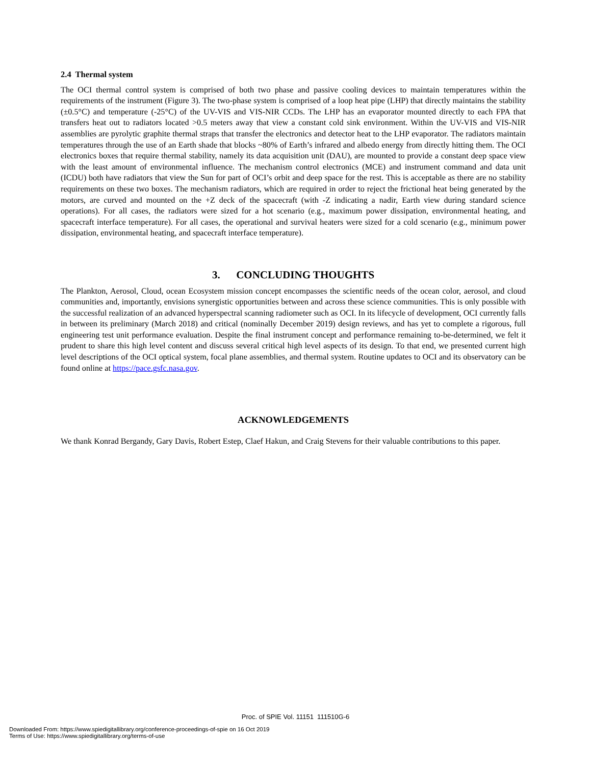2.4 Thermal system
The OCI thermal control system is comprised of both two phase and passive cooling devices to maintain temperatures within the requirements of the instrument (Figure 3). The two-phase system is comprised of a loop heat pipe (LHP) that directly maintains the stability (±0.5°C) and temperature (-25°C) of the UV-VIS and VIS-NIR CCDs. The LHP has an evaporator mounted directly to each FPA that transfers heat out to radiators located >0.5 meters away that view a constant cold sink environment. Within the UV-VIS and VIS-NIR assemblies are pyrolytic graphite thermal straps that transfer the electronics and detector heat to the LHP evaporator. The radiators maintain temperatures through the use of an Earth shade that blocks ~80% of Earth’s infrared and albedo energy from directly hitting them. The OCI electronics boxes that require thermal stability, namely its data acquisition unit (DAU), are mounted to provide a constant deep space view with the least amount of environmental influence. The mechanism control electronics (MCE) and instrument command and data unit (ICDU) both have radiators that view the Sun for part of OCI’s orbit and deep space for the rest. This is acceptable as there are no stability requirements on these two boxes. The mechanism radiators, which are required in order to reject the frictional heat being generated by the motors, are curved and mounted on the +Z deck of the spacecraft (with -Z indicating a nadir, Earth view during standard science operations). For all cases, the radiators were sized for a hot scenario (e.g., maximum power dissipation, environmental heating, and spacecraft interface temperature). For all cases, the operational and survival heaters were sized for a cold scenario (e.g., minimum power dissipation, environmental heating, and spacecraft interface temperature).
3. CONCLUDING THOUGHTS
The Plankton, Aerosol, Cloud, ocean Ecosystem mission concept encompasses the scientific needs of the ocean color, aerosol, and cloud communities and, importantly, envisions synergistic opportunities between and across these science communities. This is only possible with the successful realization of an advanced hyperspectral scanning radiometer such as OCI. In its lifecycle of development, OCI currently falls in between its preliminary (March 2018) and critical (nominally December 2019) design reviews, and has yet to complete a rigorous, full engineering test unit performance evaluation. Despite the final instrument concept and performance remaining to-be-determined, we felt it prudent to share this high level content and discuss several critical high level aspects of its design. To that end, we presented current high level descriptions of the OCI optical system, focal plane assemblies, and thermal system. Routine updates to OCI and its observatory can be found online at https://pace.gsfc.nasa.gov.
ACKNOWLEDGEMENTS
We thank Konrad Bergandy, Gary Davis, Robert Estep, Claef Hakun, and Craig Stevens for their valuable contributions to this paper.
Proc. of SPIE Vol. 11151 111510G-6
Downloaded From: https://www.spiedigitallibrary.org/conference-proceedings-of-spie on 16 Oct 2019
Terms of Use: https://www.spiedigitallibrary.org/terms-of-use